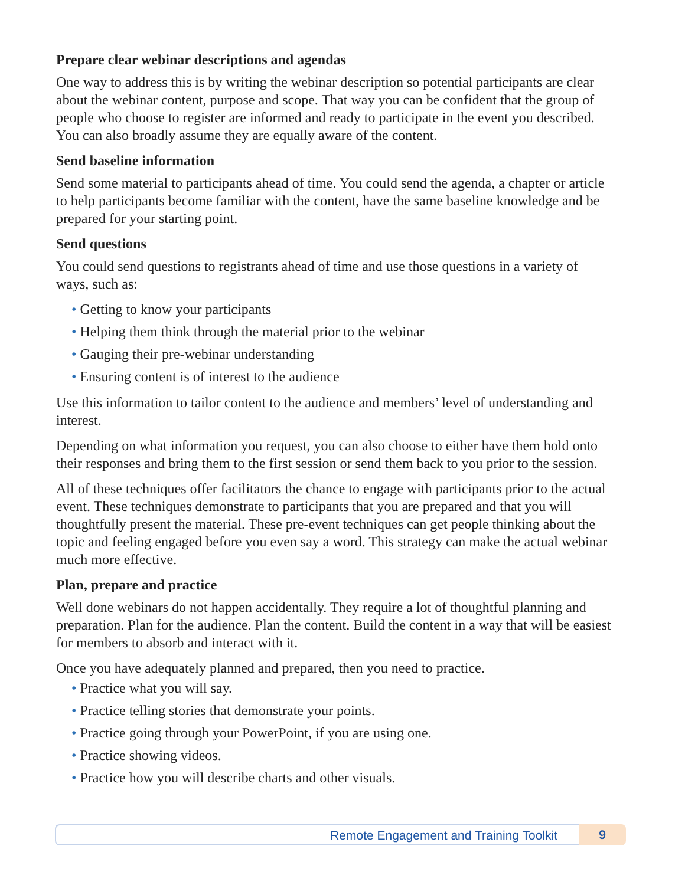Prepare clear webinar descriptions and agendas
One way to address this is by writing the webinar description so potential participants are clear about the webinar content, purpose and scope. That way you can be confident that the group of people who choose to register are informed and ready to participate in the event you described. You can also broadly assume they are equally aware of the content.
Send baseline information
Send some material to participants ahead of time. You could send the agenda, a chapter or article to help participants become familiar with the content, have the same baseline knowledge and be prepared for your starting point.
Send questions
You could send questions to registrants ahead of time and use those questions in a variety of ways, such as:
• Getting to know your participants
• Helping them think through the material prior to the webinar
• Gauging their pre-webinar understanding
• Ensuring content is of interest to the audience
Use this information to tailor content to the audience and members’ level of understanding and interest.
Depending on what information you request, you can also choose to either have them hold onto their responses and bring them to the first session or send them back to you prior to the session.
All of these techniques offer facilitators the chance to engage with participants prior to the actual event. These techniques demonstrate to participants that you are prepared and that you will thoughtfully present the material. These pre-event techniques can get people thinking about the topic and feeling engaged before you even say a word. This strategy can make the actual webinar much more effective.
Plan, prepare and practice
Well done webinars do not happen accidentally. They require a lot of thoughtful planning and preparation. Plan for the audience. Plan the content. Build the content in a way that will be easiest for members to absorb and interact with it.
Once you have adequately planned and prepared, then you need to practice.
• Practice what you will say.
• Practice telling stories that demonstrate your points.
• Practice going through your PowerPoint, if you are using one.
• Practice showing videos.
• Practice how you will describe charts and other visuals.
Remote Engagement and Training Toolkit
9